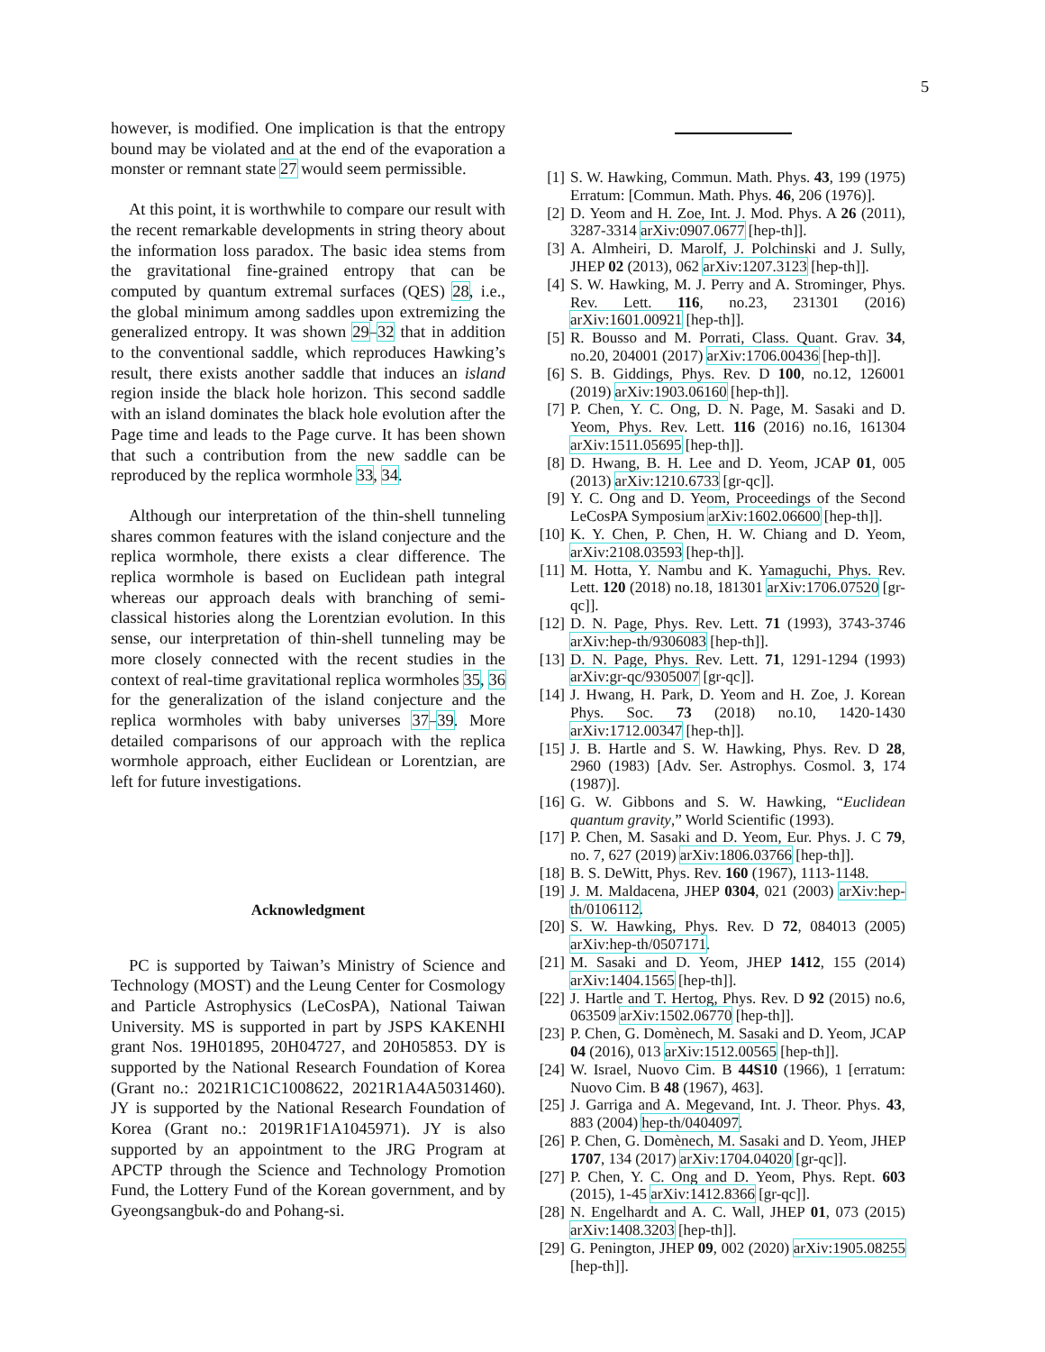5
however, is modified. One implication is that the entropy bound may be violated and at the end of the evaporation a monster or remnant state 27 would seem permissible.
At this point, it is worthwhile to compare our result with the recent remarkable developments in string theory about the information loss paradox. The basic idea stems from the gravitational fine-grained entropy that can be computed by quantum extremal surfaces (QES) 28, i.e., the global minimum among saddles upon extremizing the generalized entropy. It was shown 29–32 that in addition to the conventional saddle, which reproduces Hawking’s result, there exists another saddle that induces an island region inside the black hole horizon. This second saddle with an island dominates the black hole evolution after the Page time and leads to the Page curve. It has been shown that such a contribution from the new saddle can be reproduced by the replica wormhole 33, 34.
Although our interpretation of the thin-shell tunneling shares common features with the island conjecture and the replica wormhole, there exists a clear difference. The replica wormhole is based on Euclidean path integral whereas our approach deals with branching of semi-classical histories along the Lorentzian evolution. In this sense, our interpretation of thin-shell tunneling may be more closely connected with the recent studies in the context of real-time gravitational replica wormholes 35, 36 for the generalization of the island conjecture and the replica wormholes with baby universes 37–39. More detailed comparisons of our approach with the replica wormhole approach, either Euclidean or Lorentzian, are left for future investigations.
Acknowledgment
PC is supported by Taiwan’s Ministry of Science and Technology (MOST) and the Leung Center for Cosmology and Particle Astrophysics (LeCosPA), National Taiwan University. MS is supported in part by JSPS KAKENHI grant Nos. 19H01895, 20H04727, and 20H05853. DY is supported by the National Research Foundation of Korea (Grant no.: 2021R1C1C1008622, 2021R1A4A5031460). JY is supported by the National Research Foundation of Korea (Grant no.: 2019R1F1A1045971). JY is also supported by an appointment to the JRG Program at APCTP through the Science and Technology Promotion Fund, the Lottery Fund of the Korean government, and by Gyeongsangbuk-do and Pohang-si.
[1] S. W. Hawking, Commun. Math. Phys. 43, 199 (1975) Erratum: [Commun. Math. Phys. 46, 206 (1976)].
[2] D. Yeom and H. Zoe, Int. J. Mod. Phys. A 26 (2011), 3287-3314 arXiv:0907.0677 [hep-th]].
[3] A. Almheiri, D. Marolf, J. Polchinski and J. Sully, JHEP 02 (2013), 062 arXiv:1207.3123 [hep-th]].
[4] S. W. Hawking, M. J. Perry and A. Strominger, Phys. Rev. Lett. 116, no.23, 231301 (2016) arXiv:1601.00921 [hep-th]].
[5] R. Bousso and M. Porrati, Class. Quant. Grav. 34, no.20, 204001 (2017) arXiv:1706.00436 [hep-th]].
[6] S. B. Giddings, Phys. Rev. D 100, no.12, 126001 (2019) arXiv:1903.06160 [hep-th]].
[7] P. Chen, Y. C. Ong, D. N. Page, M. Sasaki and D. Yeom, Phys. Rev. Lett. 116 (2016) no.16, 161304 arXiv:1511.05695 [hep-th]].
[8] D. Hwang, B. H. Lee and D. Yeom, JCAP 01, 005 (2013) arXiv:1210.6733 [gr-qc]].
[9] Y. C. Ong and D. Yeom, Proceedings of the Second LeCosPA Symposium arXiv:1602.06600 [hep-th]].
[10] K. Y. Chen, P. Chen, H. W. Chiang and D. Yeom, arXiv:2108.03593 [hep-th]].
[11] M. Hotta, Y. Nambu and K. Yamaguchi, Phys. Rev. Lett. 120 (2018) no.18, 181301 arXiv:1706.07520 [gr-qc]].
[12] D. N. Page, Phys. Rev. Lett. 71 (1993), 3743-3746 arXiv:hep-th/9306083 [hep-th]].
[13] D. N. Page, Phys. Rev. Lett. 71, 1291-1294 (1993) arXiv:gr-qc/9305007 [gr-qc]].
[14] J. Hwang, H. Park, D. Yeom and H. Zoe, J. Korean Phys. Soc. 73 (2018) no.10, 1420-1430 arXiv:1712.00347 [hep-th]].
[15] J. B. Hartle and S. W. Hawking, Phys. Rev. D 28, 2960 (1983) [Adv. Ser. Astrophys. Cosmol. 3, 174 (1987)].
[16] G. W. Gibbons and S. W. Hawking, “Euclidean quantum gravity,” World Scientific (1993).
[17] P. Chen, M. Sasaki and D. Yeom, Eur. Phys. J. C 79, no. 7, 627 (2019) arXiv:1806.03766 [hep-th]].
[18] B. S. DeWitt, Phys. Rev. 160 (1967), 1113-1148.
[19] J. M. Maldacena, JHEP 0304, 021 (2003) arXiv:hep-th/0106112.
[20] S. W. Hawking, Phys. Rev. D 72, 084013 (2005) arXiv:hep-th/0507171.
[21] M. Sasaki and D. Yeom, JHEP 1412, 155 (2014) arXiv:1404.1565 [hep-th]].
[22] J. Hartle and T. Hertog, Phys. Rev. D 92 (2015) no.6, 063509 arXiv:1502.06770 [hep-th]].
[23] P. Chen, G. Domènech, M. Sasaki and D. Yeom, JCAP 04 (2016), 013 arXiv:1512.00565 [hep-th]].
[24] W. Israel, Nuovo Cim. B 44S10 (1966), 1 [erratum: Nuovo Cim. B 48 (1967), 463].
[25] J. Garriga and A. Megevand, Int. J. Theor. Phys. 43, 883 (2004) hep-th/0404097.
[26] P. Chen, G. Domènech, M. Sasaki and D. Yeom, JHEP 1707, 134 (2017) arXiv:1704.04020 [gr-qc]].
[27] P. Chen, Y. C. Ong and D. Yeom, Phys. Rept. 603 (2015), 1-45 arXiv:1412.8366 [gr-qc]].
[28] N. Engelhardt and A. C. Wall, JHEP 01, 073 (2015) arXiv:1408.3203 [hep-th]].
[29] G. Penington, JHEP 09, 002 (2020) arXiv:1905.08255 [hep-th]].